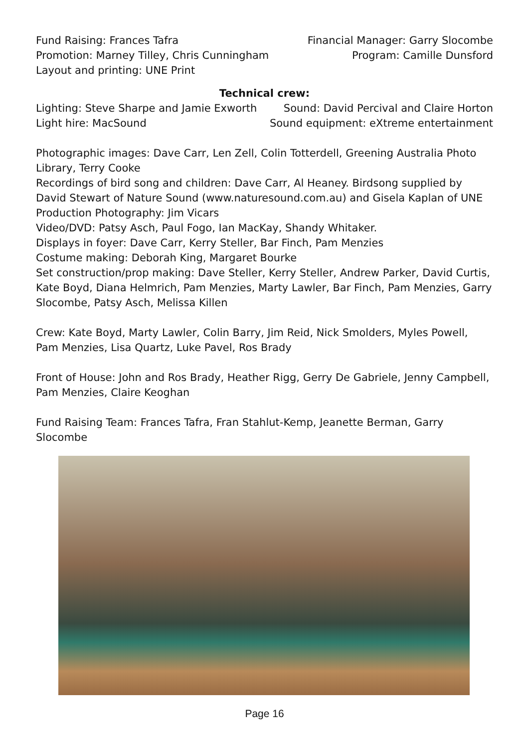Fund Raising: Frances Tafra
Promotion: Marney Tilley, Chris Cunningham
Layout and printing: UNE Print
Financial Manager: Garry Slocombe
Program: Camille Dunsford
Technical crew:
Lighting: Steve Sharpe and Jamie Exworth
Light hire: MacSound
Sound: David Percival and Claire Horton
Sound equipment: eXtreme entertainment
Photographic images: Dave Carr, Len Zell, Colin Totterdell, Greening Australia Photo Library, Terry Cooke
Recordings of bird song and children: Dave Carr, Al Heaney. Birdsong supplied by David Stewart of Nature Sound (www.naturesound.com.au) and Gisela Kaplan of UNE
Production Photography: Jim Vicars
Video/DVD: Patsy Asch, Paul Fogo, Ian MacKay, Shandy Whitaker.
Displays in foyer: Dave Carr, Kerry Steller, Bar Finch, Pam Menzies
Costume making: Deborah King, Margaret Bourke
Set construction/prop making: Dave Steller, Kerry Steller, Andrew Parker, David Curtis, Kate Boyd, Diana Helmrich, Pam Menzies, Marty Lawler, Bar Finch, Pam Menzies, Garry Slocombe, Patsy Asch, Melissa Killen
Crew: Kate Boyd, Marty Lawler, Colin Barry, Jim Reid, Nick Smolders, Myles Powell,
Pam Menzies, Lisa Quartz, Luke Pavel, Ros Brady
Front of House: John and Ros Brady, Heather Rigg, Gerry De Gabriele, Jenny Campbell, Pam Menzies, Claire Keoghan
Fund Raising Team: Frances Tafra, Fran Stahlut-Kemp, Jeanette Berman, Garry Slocombe
Page 16